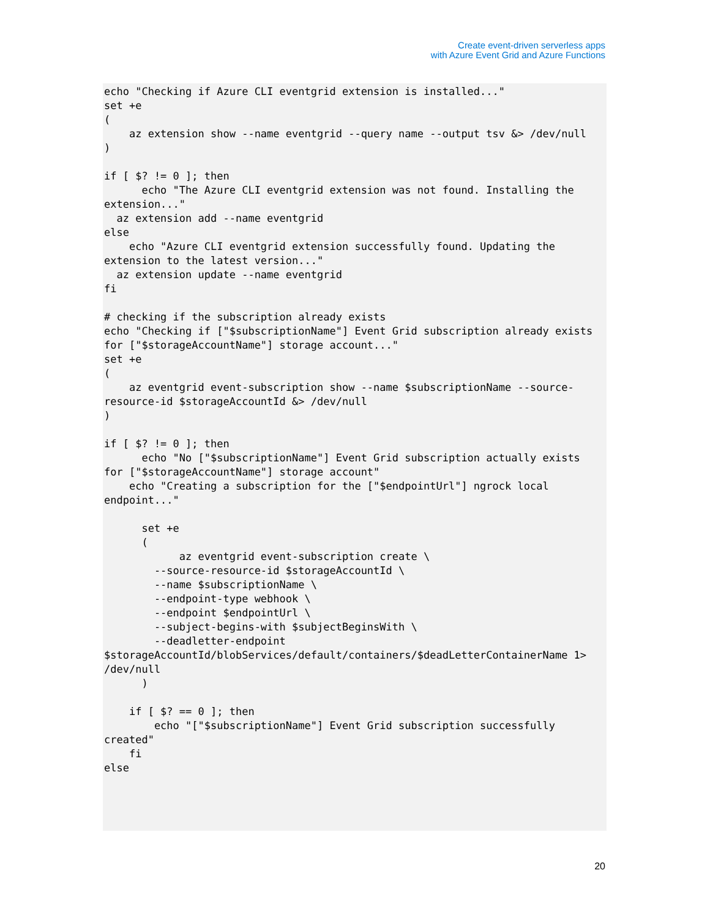Create event-driven serverless apps
with Azure Event Grid and Azure Functions
echo "Checking if Azure CLI eventgrid extension is installed..."
set +e
(
    az extension show --name eventgrid --query name --output tsv &> /dev/null
)

if [ $? != 0 ]; then
      echo "The Azure CLI eventgrid extension was not found. Installing the
extension..."
  az extension add --name eventgrid
else
    echo "Azure CLI eventgrid extension successfully found. Updating the
extension to the latest version..."
  az extension update --name eventgrid
fi

# checking if the subscription already exists
echo "Checking if ["$subscriptionName"] Event Grid subscription already exists
for ["$storageAccountName"] storage account..."
set +e
(
    az eventgrid event-subscription show --name $subscriptionName --source-
resource-id $storageAccountId &> /dev/null
)

if [ $? != 0 ]; then
      echo "No ["$subscriptionName"] Event Grid subscription actually exists
for ["$storageAccountName"] storage account"
    echo "Creating a subscription for the ["$endpointUrl"] ngrock local
endpoint..."

      set +e
      (
            az eventgrid event-subscription create \
        --source-resource-id $storageAccountId \
        --name $subscriptionName \
        --endpoint-type webhook \
        --endpoint $endpointUrl \
        --subject-begins-with $subjectBeginsWith \
        --deadletter-endpoint
$storageAccountId/blobServices/default/containers/$deadLetterContainerName 1>
/dev/null
      )

    if [ $? == 0 ]; then
        echo "["$subscriptionName"] Event Grid subscription successfully
created"
    fi
else
20